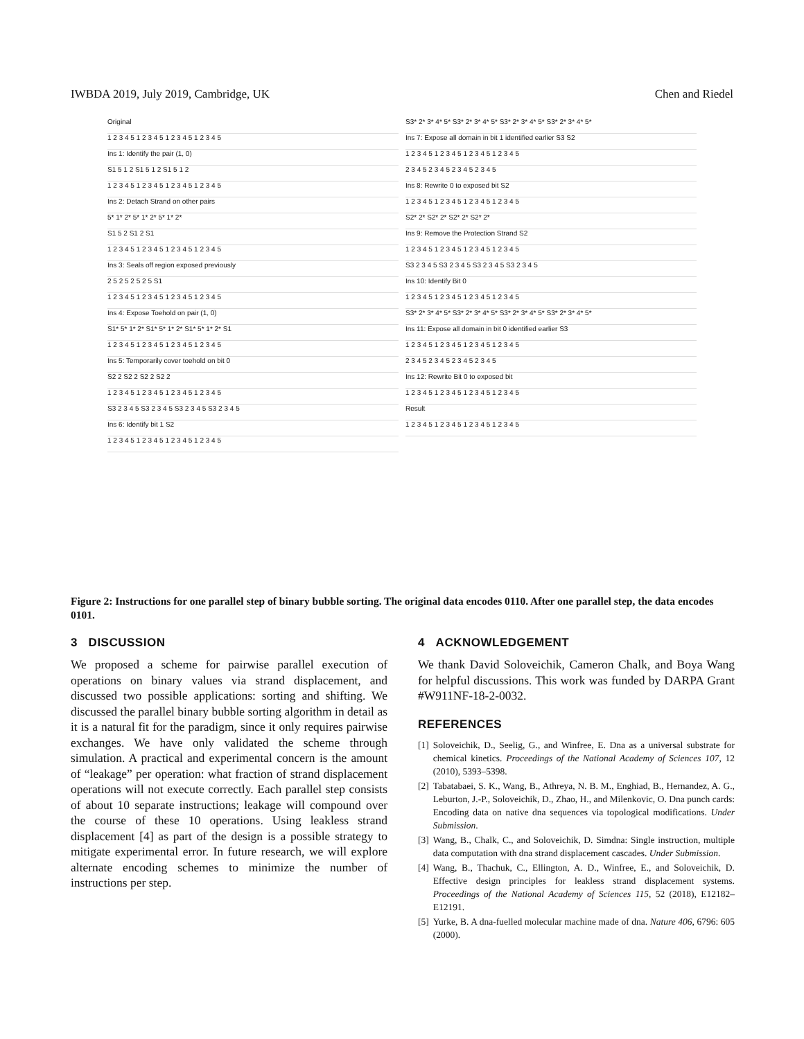IWBDA 2019, July 2019, Cambridge, UK Chen and Riedel
Original
1 2 3 4 5 1 2 3 4 5 1 2 3 4 5 1 2 3 4 5
Ins 1: Identify the pair (1, 0)
S1 5 1 2 S1 5 1 2 S1 5 1 2
1 2 3 4 5 1 2 3 4 5 1 2 3 4 5 1 2 3 4 5
Ins 2: Detach Strand on other pairs
5* 1* 2* 5* 1* 2* 5* 1* 2*
S1 5 2 S1 2 S1
1 2 3 4 5 1 2 3 4 5 1 2 3 4 5 1 2 3 4 5
Ins 3: Seals off region exposed previously
2 5 2 5 2 5 2 5 S1
1 2 3 4 5 1 2 3 4 5 1 2 3 4 5 1 2 3 4 5
Ins 4: Expose Toehold on pair (1, 0)
S1* 5* 1* 2* S1* 5* 1* 2* S1* 5* 1* 2* S1
1 2 3 4 5 1 2 3 4 5 1 2 3 4 5 1 2 3 4 5
Ins 5: Temporarily cover toehold on bit 0
S2 2 S2 2 S2 2 S2 2
1 2 3 4 5 1 2 3 4 5 1 2 3 4 5 1 2 3 4 5
S3 2 3 4 5 S3 2 3 4 5 S3 2 3 4 5 S3 2 3 4 5
Ins 6: Identify bit 1 S2
1 2 3 4 5 1 2 3 4 5 1 2 3 4 5 1 2 3 4 5
S3* 2* 3* 4* 5* S3* 2* 3* 4* 5* S3* 2* 3* 4* 5* S3* 2* 3* 4* 5*
Ins 7: Expose all domain in bit 1 identified earlier S3 S2
1 2 3 4 5 1 2 3 4 5 1 2 3 4 5 1 2 3 4 5
2 3 4 5 2 3 4 5 2 3 4 5 2 3 4 5
Ins 8: Rewrite 0 to exposed bit S2
1 2 3 4 5 1 2 3 4 5 1 2 3 4 5 1 2 3 4 5
S2* 2* S2* 2* S2* 2* S2* 2*
Ins 9: Remove the Protection Strand S2
1 2 3 4 5 1 2 3 4 5 1 2 3 4 5 1 2 3 4 5
S3 2 3 4 5 S3 2 3 4 5 S3 2 3 4 5 S3 2 3 4 5
Ins 10: Identify Bit 0
1 2 3 4 5 1 2 3 4 5 1 2 3 4 5 1 2 3 4 5
S3* 2* 3* 4* 5* S3* 2* 3* 4* 5* S3* 2* 3* 4* 5* S3* 2* 3* 4* 5*
Ins 11: Expose all domain in bit 0 identified earlier S3
1 2 3 4 5 1 2 3 4 5 1 2 3 4 5 1 2 3 4 5
2 3 4 5 2 3 4 5 2 3 4 5 2 3 4 5
Ins 12: Rewrite Bit 0 to exposed bit
1 2 3 4 5 1 2 3 4 5 1 2 3 4 5 1 2 3 4 5
Result
1 2 3 4 5 1 2 3 4 5 1 2 3 4 5 1 2 3 4 5
Figure 2: Instructions for one parallel step of binary bubble sorting. The original data encodes 0110. After one parallel step, the data encodes 0101.
3 DISCUSSION
We proposed a scheme for pairwise parallel execution of operations on binary values via strand displacement, and discussed two possible applications: sorting and shifting. We discussed the parallel binary bubble sorting algorithm in detail as it is a natural fit for the paradigm, since it only requires pairwise exchanges. We have only validated the scheme through simulation. A practical and experimental concern is the amount of “leakage” per operation: what fraction of strand displacement operations will not execute correctly. Each parallel step consists of about 10 separate instructions; leakage will compound over the course of these 10 operations. Using leakless strand displacement [4] as part of the design is a possible strategy to mitigate experimental error. In future research, we will explore alternate encoding schemes to minimize the number of instructions per step.
4 ACKNOWLEDGEMENT
We thank David Soloveichik, Cameron Chalk, and Boya Wang for helpful discussions. This work was funded by DARPA Grant #W911NF-18-2-0032.
REFERENCES
[1] Soloveichik, D., Seelig, G., and Winfree, E. Dna as a universal substrate for chemical kinetics. Proceedings of the National Academy of Sciences 107, 12 (2010), 5393–5398.
[2] Tabatabaei, S. K., Wang, B., Athreya, N. B. M., Enghiad, B., Hernandez, A. G., Leburton, J.-P., Soloveichik, D., Zhao, H., and Milenkovic, O. Dna punch cards: Encoding data on native dna sequences via topological modifications. Under Submission.
[3] Wang, B., Chalk, C., and Soloveichik, D. Simdna: Single instruction, multiple data computation with dna strand displacement cascades. Under Submission.
[4] Wang, B., Thachuk, C., Ellington, A. D., Winfree, E., and Soloveichik, D. Effective design principles for leakless strand displacement systems. Proceedings of the National Academy of Sciences 115, 52 (2018), E12182–E12191.
[5] Yurke, B. A dna-fuelled molecular machine made of dna. Nature 406, 6796: 605 (2000).